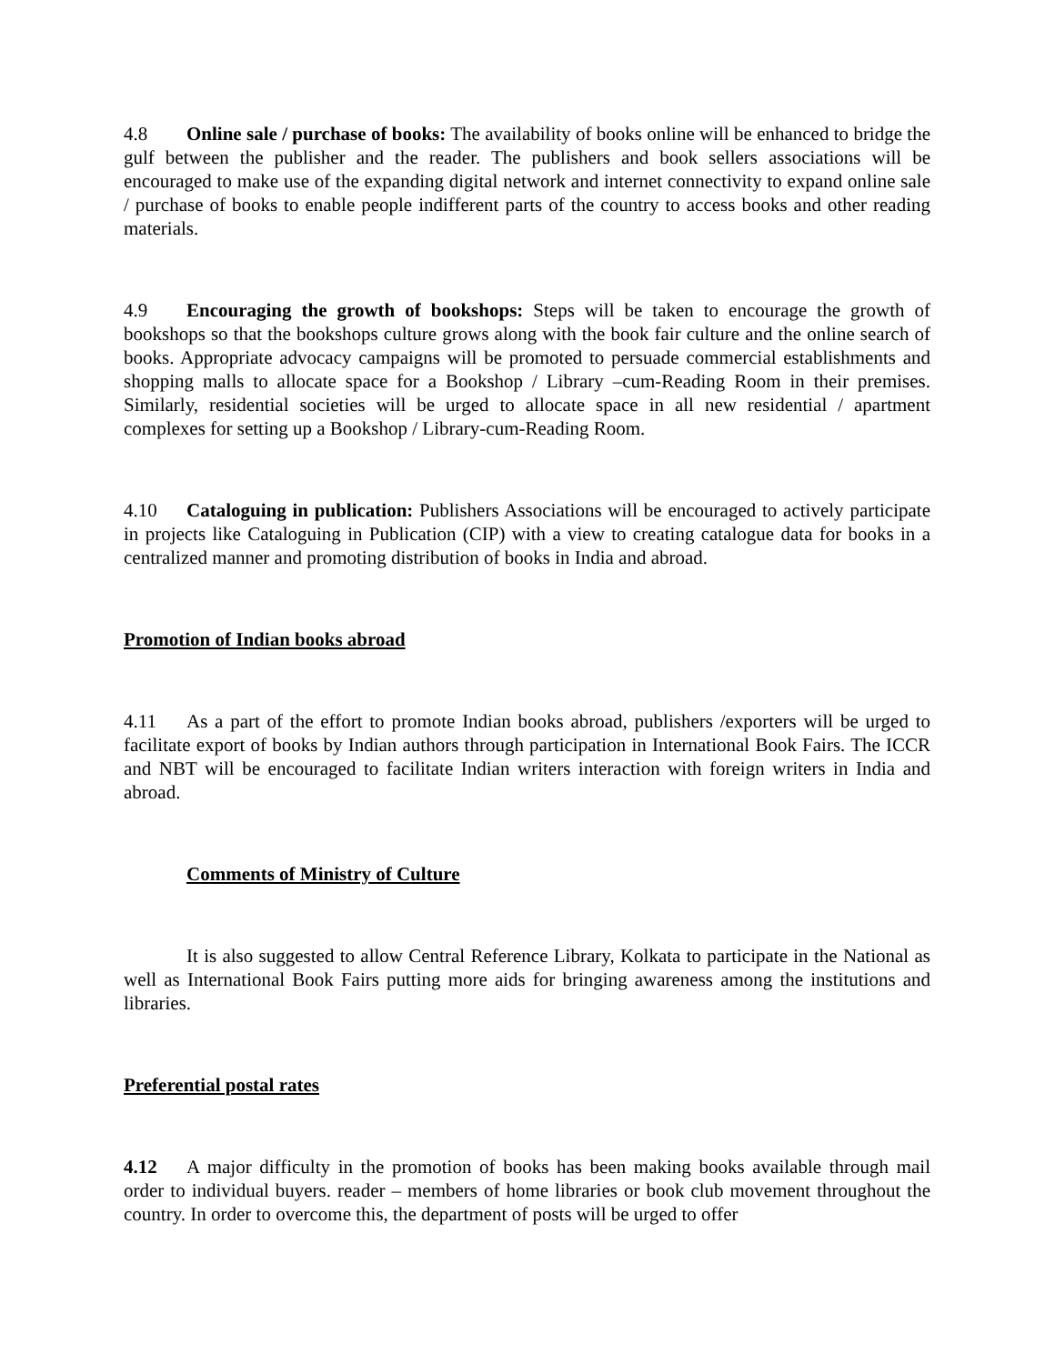4.8 Online sale / purchase of books: The availability of books online will be enhanced to bridge the gulf between the publisher and the reader. The publishers and book sellers associations will be encouraged to make use of the expanding digital network and internet connectivity to expand online sale / purchase of books to enable people indifferent parts of the country to access books and other reading materials.
4.9 Encouraging the growth of bookshops: Steps will be taken to encourage the growth of bookshops so that the bookshops culture grows along with the book fair culture and the online search of books. Appropriate advocacy campaigns will be promoted to persuade commercial establishments and shopping malls to allocate space for a Bookshop / Library –cum-Reading Room in their premises. Similarly, residential societies will be urged to allocate space in all new residential / apartment complexes for setting up a Bookshop / Library-cum-Reading Room.
4.10 Cataloguing in publication: Publishers Associations will be encouraged to actively participate in projects like Cataloguing in Publication (CIP) with a view to creating catalogue data for books in a centralized manner and promoting distribution of books in India and abroad.
Promotion of Indian books abroad
4.11 As a part of the effort to promote Indian books abroad, publishers /exporters will be urged to facilitate export of books by Indian authors through participation in International Book Fairs. The ICCR and NBT will be encouraged to facilitate Indian writers interaction with foreign writers in India and abroad.
Comments of Ministry of Culture
It is also suggested to allow Central Reference Library, Kolkata to participate in the National as well as International Book Fairs putting more aids for bringing awareness among the institutions and libraries.
Preferential postal rates
4.12 A major difficulty in the promotion of books has been making books available through mail order to individual buyers. reader – members of home libraries or book club movement throughout the country. In order to overcome this, the department of posts will be urged to offer